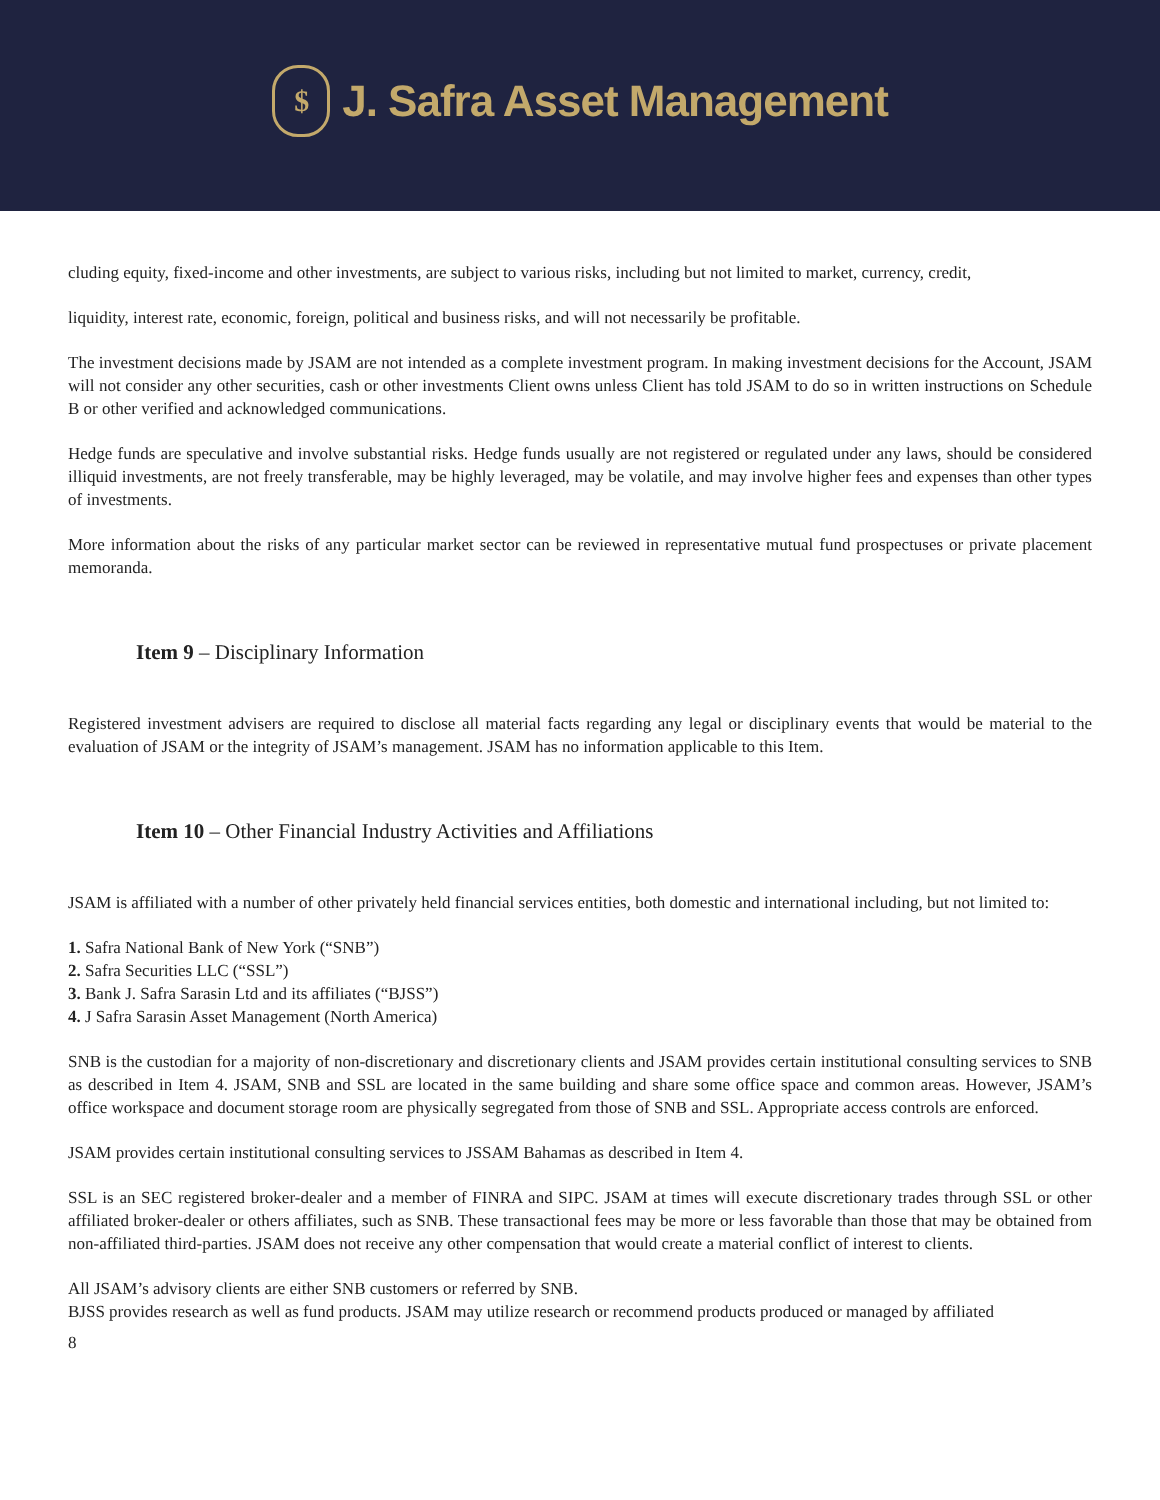$
J. Safra Asset Management
cluding equity, fixed-income and other investments, are subject to various risks, including but not limited to market, currency, credit,
liquidity, interest rate, economic, foreign, political and business risks, and will not necessarily be profitable.
The investment decisions made by JSAM are not intended as a complete investment program. In making investment decisions for the Account, JSAM will not consider any other securities, cash or other investments Client owns unless Client has told JSAM to do so in written instructions on Schedule B or other verified and acknowledged communications.
Hedge funds are speculative and involve substantial risks. Hedge funds usually are not registered or regulated under any laws, should be considered illiquid investments, are not freely transferable, may be highly leveraged, may be volatile, and may involve higher fees and expenses than other types of investments.
More information about the risks of any particular market sector can be reviewed in representative mutual fund prospectuses or private placement memoranda.
Item 9 – Disciplinary Information
Registered investment advisers are required to disclose all material facts regarding any legal or disciplinary events that would be material to the evaluation of JSAM or the integrity of JSAM’s management. JSAM has no information applicable to this Item.
Item 10 – Other Financial Industry Activities and Affiliations
JSAM is affiliated with a number of other privately held financial services entities, both domestic and international including, but not limited to:
1. Safra National Bank of New York (“SNB”)
2. Safra Securities LLC (“SSL”)
3. Bank J. Safra Sarasin Ltd and its affiliates (“BJSS”)
4. J Safra Sarasin Asset Management (North America)
SNB is the custodian for a majority of non-discretionary and discretionary clients and JSAM provides certain institutional consulting services to SNB as described in Item 4. JSAM, SNB and SSL are located in the same building and share some office space and common areas. However, JSAM’s office workspace and document storage room are physically segregated from those of SNB and SSL. Appropriate access controls are enforced.
JSAM provides certain institutional consulting services to JSSAM Bahamas as described in Item 4.
SSL is an SEC registered broker-dealer and a member of FINRA and SIPC. JSAM at times will execute discretionary trades through SSL or other affiliated broker-dealer or others affiliates, such as SNB. These transactional fees may be more or less favorable than those that may be obtained from non-affiliated third-parties. JSAM does not receive any other compensation that would create a material conflict of interest to clients.
All JSAM’s advisory clients are either SNB customers or referred by SNB.
BJSS provides research as well as fund products. JSAM may utilize research or recommend products produced or managed by affiliated
8